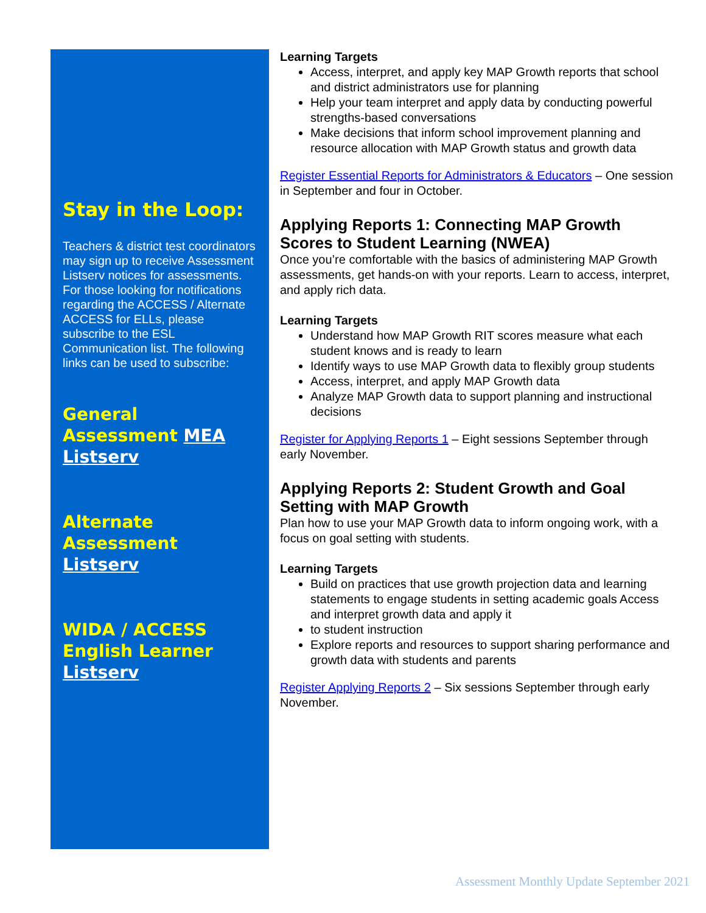Stay in the Loop:
Teachers & district test coordinators may sign up to receive Assessment Listserv notices for assessments. For those looking for notifications regarding the ACCESS / Alternate ACCESS for ELLs, please subscribe to the ESL Communication list. The following links can be used to subscribe:
General Assessment MEA Listserv
Alternate Assessment Listserv
WIDA / ACCESS English Learner Listserv
Learning Targets
Access, interpret, and apply key MAP Growth reports that school and district administrators use for planning
Help your team interpret and apply data by conducting powerful strengths-based conversations
Make decisions that inform school improvement planning and resource allocation with MAP Growth status and growth data
Register Essential Reports for Administrators & Educators – One session in September and four in October.
Applying Reports 1: Connecting MAP Growth Scores to Student Learning (NWEA)
Once you’re comfortable with the basics of administering MAP Growth assessments, get hands-on with your reports. Learn to access, interpret, and apply rich data.
Learning Targets
Understand how MAP Growth RIT scores measure what each student knows and is ready to learn
Identify ways to use MAP Growth data to flexibly group students
Access, interpret, and apply MAP Growth data
Analyze MAP Growth data to support planning and instructional decisions
Register for Applying Reports 1 – Eight sessions September through early November.
Applying Reports 2: Student Growth and Goal Setting with MAP Growth
Plan how to use your MAP Growth data to inform ongoing work, with a focus on goal setting with students.
Learning Targets
Build on practices that use growth projection data and learning statements to engage students in setting academic goals Access and interpret growth data and apply it
to student instruction
Explore reports and resources to support sharing performance and growth data with students and parents
Register Applying Reports 2 – Six sessions September through early November.
Assessment Monthly Update September 2021